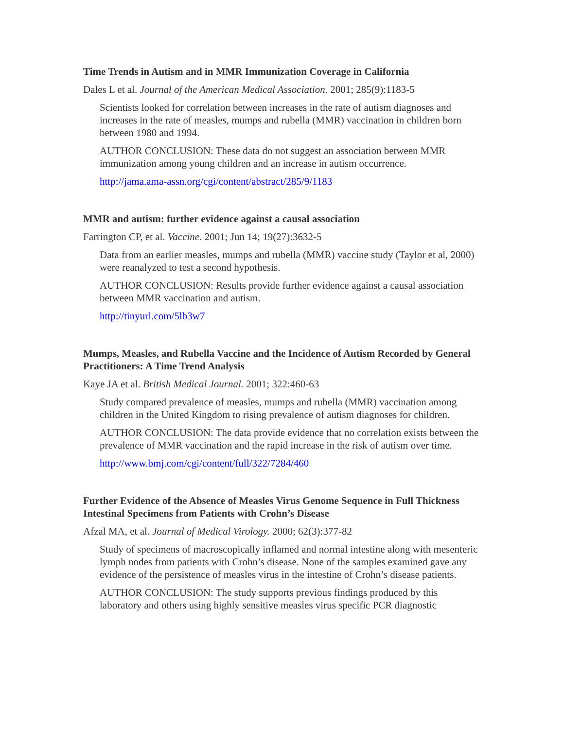Time Trends in Autism and in MMR Immunization Coverage in California
Dales L et al. Journal of the American Medical Association. 2001; 285(9):1183-5
Scientists looked for correlation between increases in the rate of autism diagnoses and increases in the rate of measles, mumps and rubella (MMR) vaccination in children born between 1980 and 1994.
AUTHOR CONCLUSION: These data do not suggest an association between MMR immunization among young children and an increase in autism occurrence.
http://jama.ama-assn.org/cgi/content/abstract/285/9/1183
MMR and autism: further evidence against a causal association
Farrington CP, et al. Vaccine. 2001; Jun 14; 19(27):3632-5
Data from an earlier measles, mumps and rubella (MMR) vaccine study (Taylor et al, 2000) were reanalyzed to test a second hypothesis.
AUTHOR CONCLUSION: Results provide further evidence against a causal association between MMR vaccination and autism.
http://tinyurl.com/5lb3w7
Mumps, Measles, and Rubella Vaccine and the Incidence of Autism Recorded by General Practitioners: A Time Trend Analysis
Kaye JA et al. British Medical Journal. 2001; 322:460-63
Study compared prevalence of measles, mumps and rubella (MMR) vaccination among children in the United Kingdom to rising prevalence of autism diagnoses for children.
AUTHOR CONCLUSION: The data provide evidence that no correlation exists between the prevalence of MMR vaccination and the rapid increase in the risk of autism over time.
http://www.bmj.com/cgi/content/full/322/7284/460
Further Evidence of the Absence of Measles Virus Genome Sequence in Full Thickness Intestinal Specimens from Patients with Crohn’s Disease
Afzal MA, et al. Journal of Medical Virology. 2000; 62(3):377-82
Study of specimens of macroscopically inflamed and normal intestine along with mesenteric lymph nodes from patients with Crohn’s disease. None of the samples examined gave any evidence of the persistence of measles virus in the intestine of Crohn’s disease patients.
AUTHOR CONCLUSION: The study supports previous findings produced by this laboratory and others using highly sensitive measles virus specific PCR diagnostic